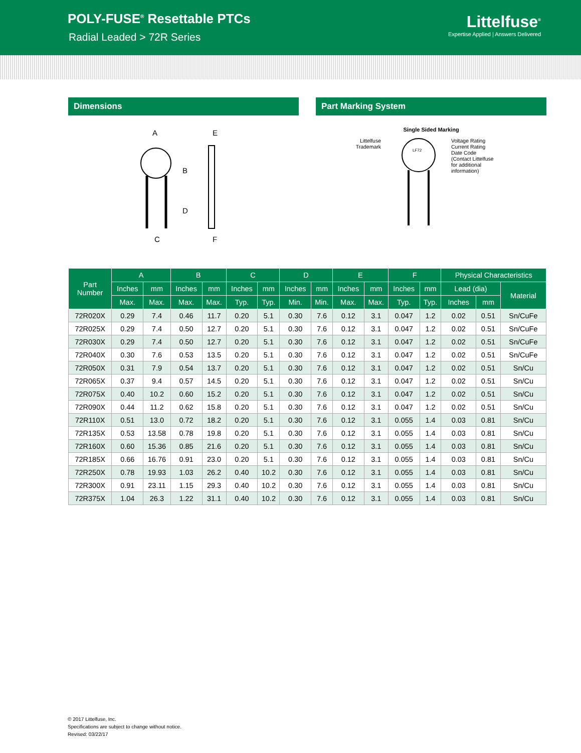POLY-FUSE<sup>®</sup> Resettable PTCs
Radial Leaded > 72R Series
Littelfuse<sup>®</sup>
Expertise Applied | Answers Delivered
Dimensions
A
B
C
D
E
F
Part Marking System
Single Sided Marking
Littelfuse
Trademark
LF72
Voltage Rating
Current Rating
Date Code
(Contact Littelfuse
for additional
information)
| Part Number | A | | B | | C | | D | | E | | F | | Physical Characteristics | | |
| --- | --- | --- | --- | --- | --- | --- | --- | --- | --- | --- | --- | --- | --- | --- | --- |
| | Inches | mm | Inches | mm | Inches | mm | Inches | mm | Inches | mm | Inches | mm | Lead (dia) | | Material |
| | Max. | Max. | Max. | Max. | Typ. | Typ. | Min. | Min. | Max. | Max. | Typ. | Typ. | Inches | mm | |
| 72R020X | 0.29 | 7.4 | 0.46 | 11.7 | 0.20 | 5.1 | 0.30 | 7.6 | 0.12 | 3.1 | 0.047 | 1.2 | 0.02 | 0.51 | Sn/CuFe |
| 72R025X | 0.29 | 7.4 | 0.50 | 12.7 | 0.20 | 5.1 | 0.30 | 7.6 | 0.12 | 3.1 | 0.047 | 1.2 | 0.02 | 0.51 | Sn/CuFe |
| 72R030X | 0.29 | 7.4 | 0.50 | 12.7 | 0.20 | 5.1 | 0.30 | 7.6 | 0.12 | 3.1 | 0.047 | 1.2 | 0.02 | 0.51 | Sn/CuFe |
| 72R040X | 0.30 | 7.6 | 0.53 | 13.5 | 0.20 | 5.1 | 0.30 | 7.6 | 0.12 | 3.1 | 0.047 | 1.2 | 0.02 | 0.51 | Sn/CuFe |
| 72R050X | 0.31 | 7.9 | 0.54 | 13.7 | 0.20 | 5.1 | 0.30 | 7.6 | 0.12 | 3.1 | 0.047 | 1.2 | 0.02 | 0.51 | Sn/Cu |
| 72R065X | 0.37 | 9.4 | 0.57 | 14.5 | 0.20 | 5.1 | 0.30 | 7.6 | 0.12 | 3.1 | 0.047 | 1.2 | 0.02 | 0.51 | Sn/Cu |
| 72R075X | 0.40 | 10.2 | 0.60 | 15.2 | 0.20 | 5.1 | 0.30 | 7.6 | 0.12 | 3.1 | 0.047 | 1.2 | 0.02 | 0.51 | Sn/Cu |
| 72R090X | 0.44 | 11.2 | 0.62 | 15.8 | 0.20 | 5.1 | 0.30 | 7.6 | 0.12 | 3.1 | 0.047 | 1.2 | 0.02 | 0.51 | Sn/Cu |
| 72R110X | 0.51 | 13.0 | 0.72 | 18.2 | 0.20 | 5.1 | 0.30 | 7.6 | 0.12 | 3.1 | 0.055 | 1.4 | 0.03 | 0.81 | Sn/Cu |
| 72R135X | 0.53 | 13.58 | 0.78 | 19.8 | 0.20 | 5.1 | 0.30 | 7.6 | 0.12 | 3.1 | 0.055 | 1.4 | 0.03 | 0.81 | Sn/Cu |
| 72R160X | 0.60 | 15.36 | 0.85 | 21.6 | 0.20 | 5.1 | 0.30 | 7.6 | 0.12 | 3.1 | 0.055 | 1.4 | 0.03 | 0.81 | Sn/Cu |
| 72R185X | 0.66 | 16.76 | 0.91 | 23.0 | 0.20 | 5.1 | 0.30 | 7.6 | 0.12 | 3.1 | 0.055 | 1.4 | 0.03 | 0.81 | Sn/Cu |
| 72R250X | 0.78 | 19.93 | 1.03 | 26.2 | 0.40 | 10.2 | 0.30 | 7.6 | 0.12 | 3.1 | 0.055 | 1.4 | 0.03 | 0.81 | Sn/Cu |
| 72R300X | 0.91 | 23.11 | 1.15 | 29.3 | 0.40 | 10.2 | 0.30 | 7.6 | 0.12 | 3.1 | 0.055 | 1.4 | 0.03 | 0.81 | Sn/Cu |
| 72R375X | 1.04 | 26.3 | 1.22 | 31.1 | 0.40 | 10.2 | 0.30 | 7.6 | 0.12 | 3.1 | 0.055 | 1.4 | 0.03 | 0.81 | Sn/Cu |
© 2017 Littelfuse, Inc.
Specifications are subject to change without notice.
Revised: 03/22/17